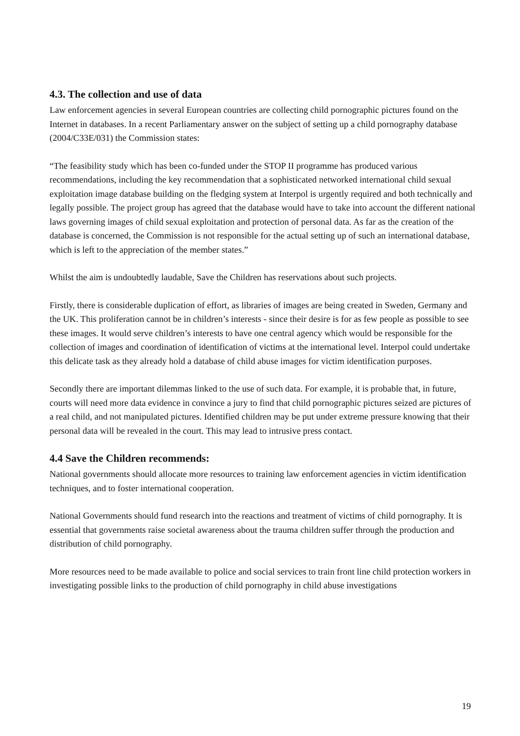4.3. The collection and use of data
Law enforcement agencies in several European countries are collecting child pornographic pictures found on the Internet in databases. In a recent Parliamentary answer on the subject of setting up a child pornography database (2004/C33E/031) the Commission states:
“The feasibility study which has been co-funded under the STOP II programme has produced various recommendations, including the key recommendation that a sophisticated networked international child sexual exploitation image database building on the fledging system at Interpol is urgently required and both technically and legally possible. The project group has agreed that the database would have to take into account the different national laws governing images of child sexual exploitation and protection of personal data. As far as the creation of the database is concerned, the Commission is not responsible for the actual setting up of such an international database, which is left to the appreciation of the member states.”
Whilst the aim is undoubtedly laudable, Save the Children has reservations about such projects.
Firstly, there is considerable duplication of effort, as libraries of images are being created in Sweden, Germany and the UK. This proliferation cannot be in children’s interests - since their desire is for as few people as possible to see these images. It would serve children’s interests to have one central agency which would be responsible for the collection of images and coordination of identification of victims at the international level. Interpol could undertake this delicate task as they already hold a database of child abuse images for victim identification purposes.
Secondly there are important dilemmas linked to the use of such data. For example, it is probable that, in future, courts will need more data evidence in convince a jury to find that child pornographic pictures seized are pictures of a real child, and not manipulated pictures. Identified children may be put under extreme pressure knowing that their personal data will be revealed in the court. This may lead to intrusive press contact.
4.4 Save the Children recommends:
National governments should allocate more resources to training law enforcement agencies in victim identification techniques, and to foster international cooperation.
National Governments should fund research into the reactions and treatment of victims of child pornography. It is essential that governments raise societal awareness about the trauma children suffer through the production and distribution of child pornography.
More resources need to be made available to police and social services to train front line child protection workers in investigating possible links to the production of child pornography in child abuse investigations
19